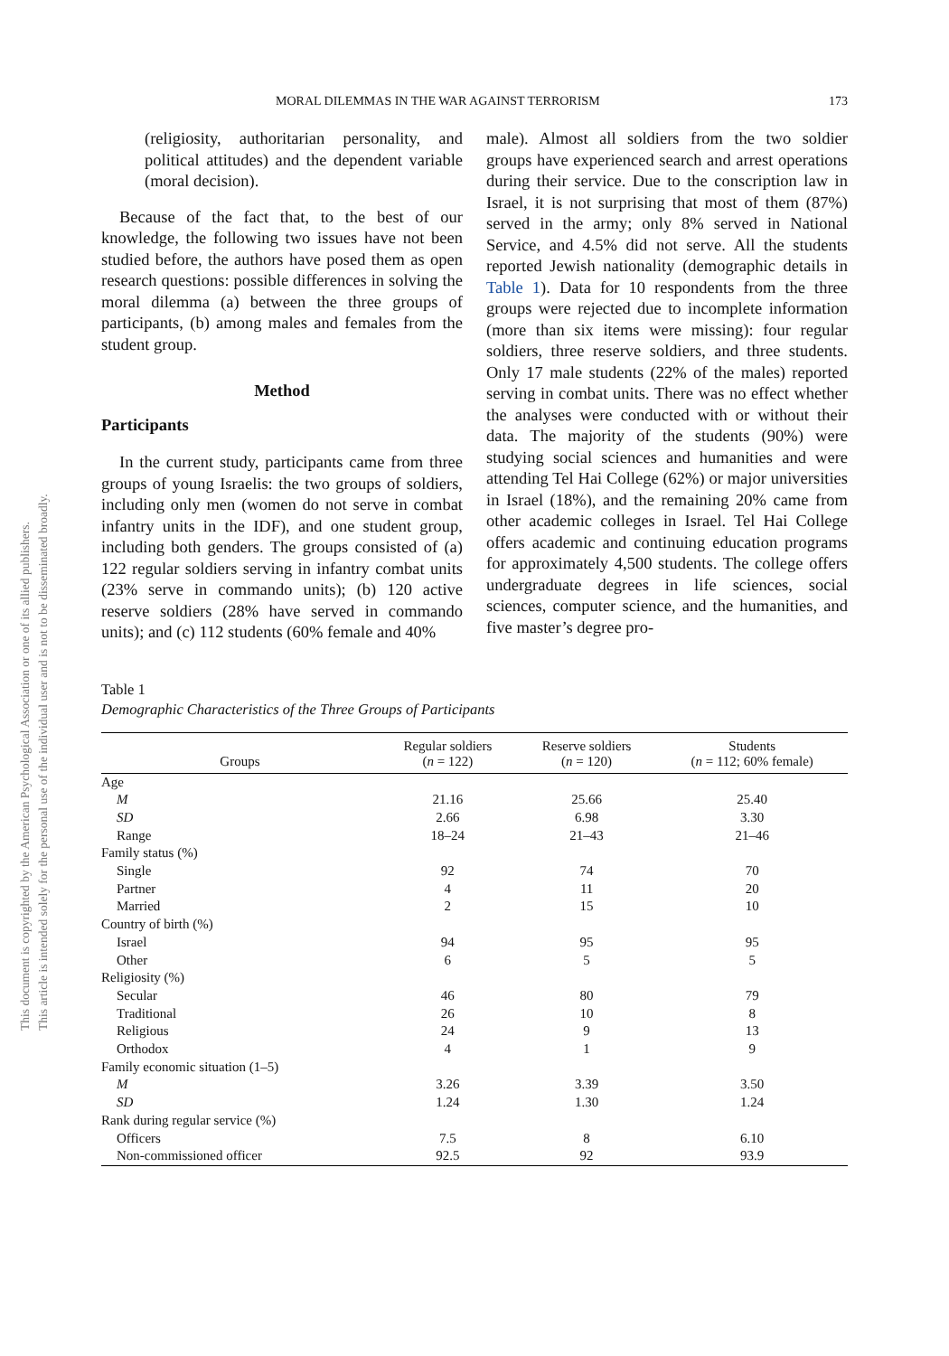This document is copyrighted by the American Psychological Association or one of its allied publishers.
This article is intended solely for the personal use of the individual user and is not to be disseminated broadly.
MORAL DILEMMAS IN THE WAR AGAINST TERRORISM 173
(religiosity, authoritarian personality, and political attitudes) and the dependent variable (moral decision).
Because of the fact that, to the best of our knowledge, the following two issues have not been studied before, the authors have posed them as open research questions: possible differences in solving the moral dilemma (a) between the three groups of participants, (b) among males and females from the student group.
Method
Participants
In the current study, participants came from three groups of young Israelis: the two groups of soldiers, including only men (women do not serve in combat infantry units in the IDF), and one student group, including both genders. The groups consisted of (a) 122 regular soldiers serving in infantry combat units (23% serve in commando units); (b) 120 active reserve soldiers (28% have served in commando units); and (c) 112 students (60% female and 40%
male). Almost all soldiers from the two soldier groups have experienced search and arrest operations during their service. Due to the conscription law in Israel, it is not surprising that most of them (87%) served in the army; only 8% served in National Service, and 4.5% did not serve. All the students reported Jewish nationality (demographic details in Table 1). Data for 10 respondents from the three groups were rejected due to incomplete information (more than six items were missing): four regular soldiers, three reserve soldiers, and three students. Only 17 male students (22% of the males) reported serving in combat units. There was no effect whether the analyses were conducted with or without their data. The majority of the students (90%) were studying social sciences and humanities and were attending Tel Hai College (62%) or major universities in Israel (18%), and the remaining 20% came from other academic colleges in Israel. Tel Hai College offers academic and continuing education programs for approximately 4,500 students. The college offers undergraduate degrees in life sciences, social sciences, computer science, and the humanities, and five master’s degree pro-
Table 1
Demographic Characteristics of the Three Groups of Participants
| Groups | Regular soldiers ( n = 122) | Reserve soldiers ( n = 120) | Students ( n = 112; 60% female) |
| --- | --- | --- | --- |
| Age | | | |
| M | 21.16 | 25.66 | 25.40 |
| SD | 2.66 | 6.98 | 3.30 |
| Range | 18–24 | 21–43 | 21–46 |
| Family status (%) | | | |
| Single | 92 | 74 | 70 |
| Partner | 4 | 11 | 20 |
| Married | 2 | 15 | 10 |
| Country of birth (%) | | | |
| Israel | 94 | 95 | 95 |
| Other | 6 | 5 | 5 |
| Religiosity (%) | | | |
| Secular | 46 | 80 | 79 |
| Traditional | 26 | 10 | 8 |
| Religious | 24 | 9 | 13 |
| Orthodox | 4 | 1 | 9 |
| Family economic situation (1–5) | | | |
| M | 3.26 | 3.39 | 3.50 |
| SD | 1.24 | 1.30 | 1.24 |
| Rank during regular service (%) | | | |
| Officers | 7.5 | 8 | 6.10 |
| Non-commissioned officer | 92.5 | 92 | 93.9 |